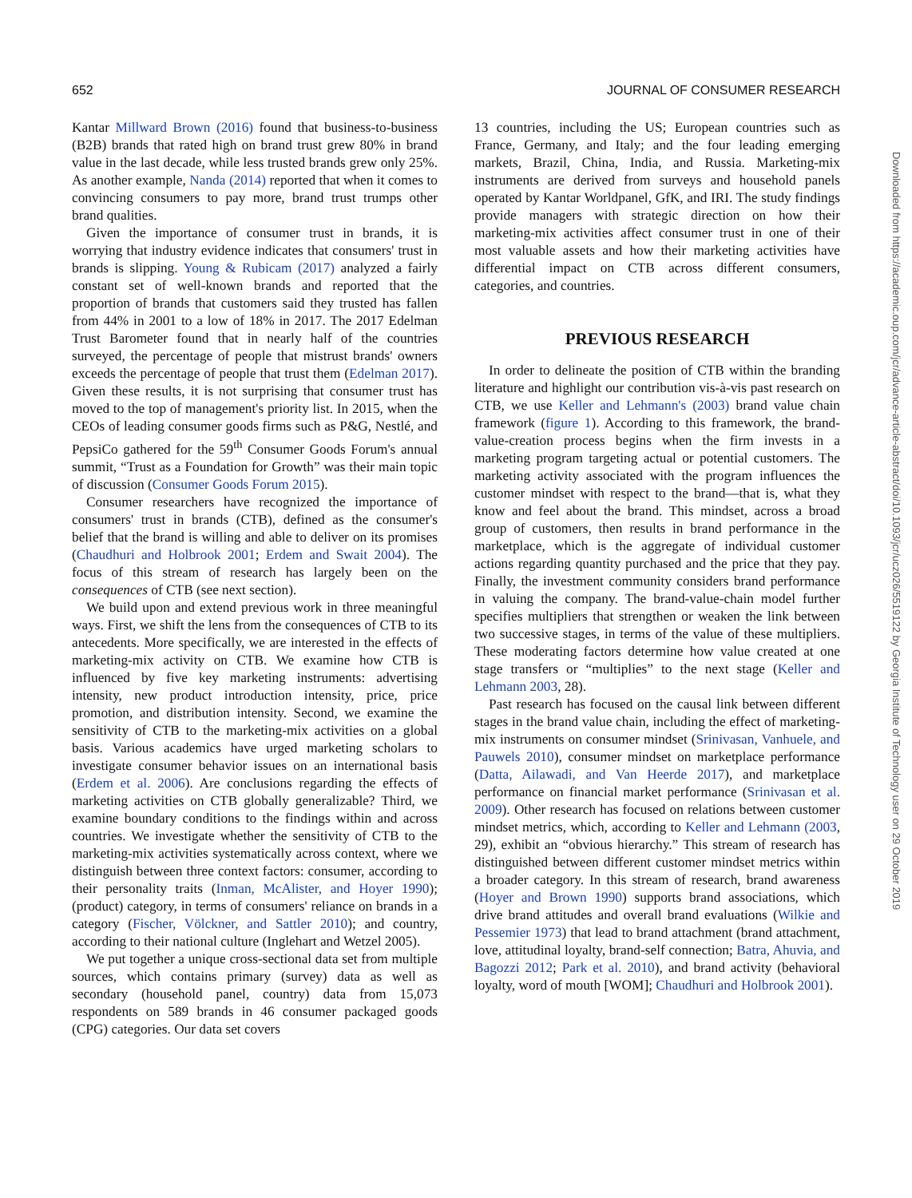652 JOURNAL OF CONSUMER RESEARCH
Kantar Millward Brown (2016) found that business-to-business (B2B) brands that rated high on brand trust grew 80% in brand value in the last decade, while less trusted brands grew only 25%. As another example, Nanda (2014) reported that when it comes to convincing consumers to pay more, brand trust trumps other brand qualities.
Given the importance of consumer trust in brands, it is worrying that industry evidence indicates that consumers' trust in brands is slipping. Young & Rubicam (2017) analyzed a fairly constant set of well-known brands and reported that the proportion of brands that customers said they trusted has fallen from 44% in 2001 to a low of 18% in 2017. The 2017 Edelman Trust Barometer found that in nearly half of the countries surveyed, the percentage of people that mistrust brands' owners exceeds the percentage of people that trust them (Edelman 2017). Given these results, it is not surprising that consumer trust has moved to the top of management's priority list. In 2015, when the CEOs of leading consumer goods firms such as P&G, Nestlé, and PepsiCo gathered for the 59<sup>th</sup> Consumer Goods Forum's annual summit, “Trust as a Foundation for Growth” was their main topic of discussion (Consumer Goods Forum 2015).
Consumer researchers have recognized the importance of consumers' trust in brands (CTB), defined as the consumer's belief that the brand is willing and able to deliver on its promises (Chaudhuri and Holbrook 2001; Erdem and Swait 2004). The focus of this stream of research has largely been on the consequences of CTB (see next section).
We build upon and extend previous work in three meaningful ways. First, we shift the lens from the consequences of CTB to its antecedents. More specifically, we are interested in the effects of marketing-mix activity on CTB. We examine how CTB is influenced by five key marketing instruments: advertising intensity, new product introduction intensity, price, price promotion, and distribution intensity. Second, we examine the sensitivity of CTB to the marketing-mix activities on a global basis. Various academics have urged marketing scholars to investigate consumer behavior issues on an international basis (Erdem et al. 2006). Are conclusions regarding the effects of marketing activities on CTB globally generalizable? Third, we examine boundary conditions to the findings within and across countries. We investigate whether the sensitivity of CTB to the marketing-mix activities systematically across context, where we distinguish between three context factors: consumer, according to their personality traits (Inman, McAlister, and Hoyer 1990); (product) category, in terms of consumers' reliance on brands in a category (Fischer, Völckner, and Sattler 2010); and country, according to their national culture (Inglehart and Wetzel 2005).
We put together a unique cross-sectional data set from multiple sources, which contains primary (survey) data as well as secondary (household panel, country) data from 15,073 respondents on 589 brands in 46 consumer packaged goods (CPG) categories. Our data set covers
13 countries, including the US; European countries such as France, Germany, and Italy; and the four leading emerging markets, Brazil, China, India, and Russia. Marketing-mix instruments are derived from surveys and household panels operated by Kantar Worldpanel, GfK, and IRI. The study findings provide managers with strategic direction on how their marketing-mix activities affect consumer trust in one of their most valuable assets and how their marketing activities have differential impact on CTB across different consumers, categories, and countries.
PREVIOUS RESEARCH
In order to delineate the position of CTB within the branding literature and highlight our contribution vis-à-vis past research on CTB, we use Keller and Lehmann's (2003) brand value chain framework (figure 1). According to this framework, the brand-value-creation process begins when the firm invests in a marketing program targeting actual or potential customers. The marketing activity associated with the program influences the customer mindset with respect to the brand—that is, what they know and feel about the brand. This mindset, across a broad group of customers, then results in brand performance in the marketplace, which is the aggregate of individual customer actions regarding quantity purchased and the price that they pay. Finally, the investment community considers brand performance in valuing the company. The brand-value-chain model further specifies multipliers that strengthen or weaken the link between two successive stages, in terms of the value of these multipliers. These moderating factors determine how value created at one stage transfers or “multiplies” to the next stage (Keller and Lehmann 2003, 28).
Past research has focused on the causal link between different stages in the brand value chain, including the effect of marketing-mix instruments on consumer mindset (Srinivasan, Vanhuele, and Pauwels 2010), consumer mindset on marketplace performance (Datta, Ailawadi, and Van Heerde 2017), and marketplace performance on financial market performance (Srinivasan et al. 2009). Other research has focused on relations between customer mindset metrics, which, according to Keller and Lehmann (2003, 29), exhibit an “obvious hierarchy.” This stream of research has distinguished between different customer mindset metrics within a broader category. In this stream of research, brand awareness (Hoyer and Brown 1990) supports brand associations, which drive brand attitudes and overall brand evaluations (Wilkie and Pessemier 1973) that lead to brand attachment (brand attachment, love, attitudinal loyalty, brand-self connection; Batra, Ahuvia, and Bagozzi 2012; Park et al. 2010), and brand activity (behavioral loyalty, word of mouth [WOM]; Chaudhuri and Holbrook 2001).
Downloaded from https://academic.oup.com/jcr/advance-article-abstract/doi/10.1093/jcr/ucz026/5519122 by Georgia Institute of Technology user on 29 October 2019